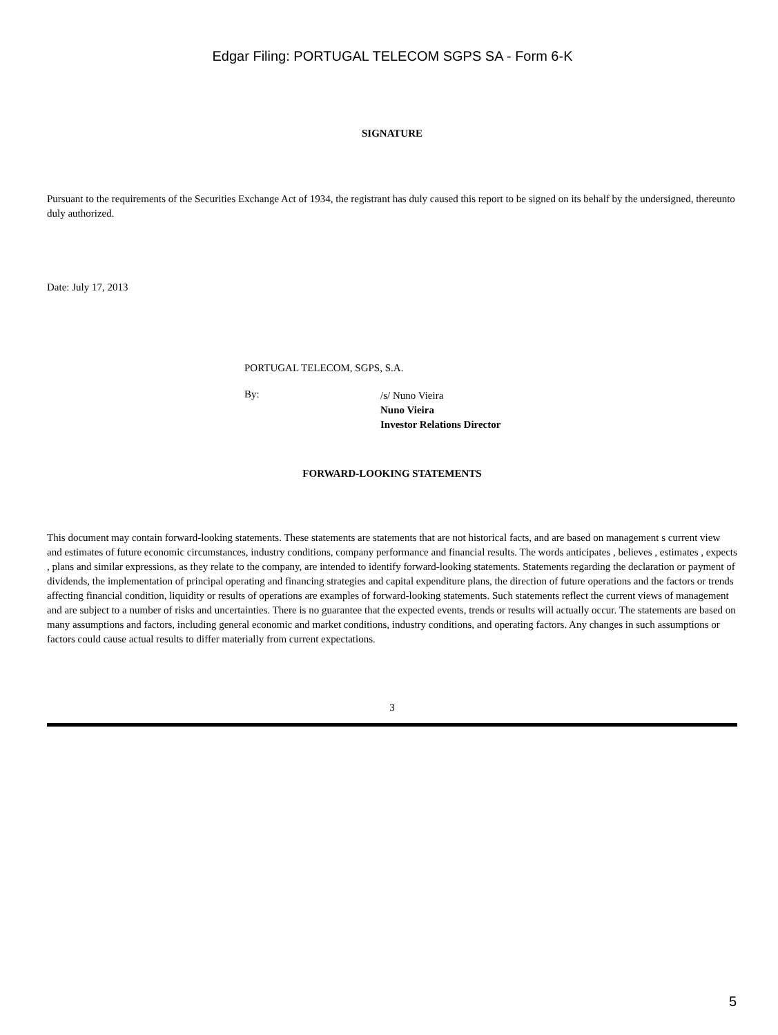Edgar Filing: PORTUGAL TELECOM SGPS SA - Form 6-K
SIGNATURE
Pursuant to the requirements of the Securities Exchange Act of 1934, the registrant has duly caused this report to be signed on its behalf by the undersigned, thereunto duly authorized.
Date: July 17, 2013
PORTUGAL TELECOM, SGPS, S.A.
By:
/s/ Nuno Vieira
Nuno Vieira
Investor Relations Director
FORWARD-LOOKING STATEMENTS
This document may contain forward-looking statements. These statements are statements that are not historical facts, and are based on management s current view and estimates of future economic circumstances, industry conditions, company performance and financial results. The words anticipates , believes , estimates , expects , plans and similar expressions, as they relate to the company, are intended to identify forward-looking statements. Statements regarding the declaration or payment of dividends, the implementation of principal operating and financing strategies and capital expenditure plans, the direction of future operations and the factors or trends affecting financial condition, liquidity or results of operations are examples of forward-looking statements. Such statements reflect the current views of management and are subject to a number of risks and uncertainties. There is no guarantee that the expected events, trends or results will actually occur. The statements are based on many assumptions and factors, including general economic and market conditions, industry conditions, and operating factors. Any changes in such assumptions or factors could cause actual results to differ materially from current expectations.
3
5